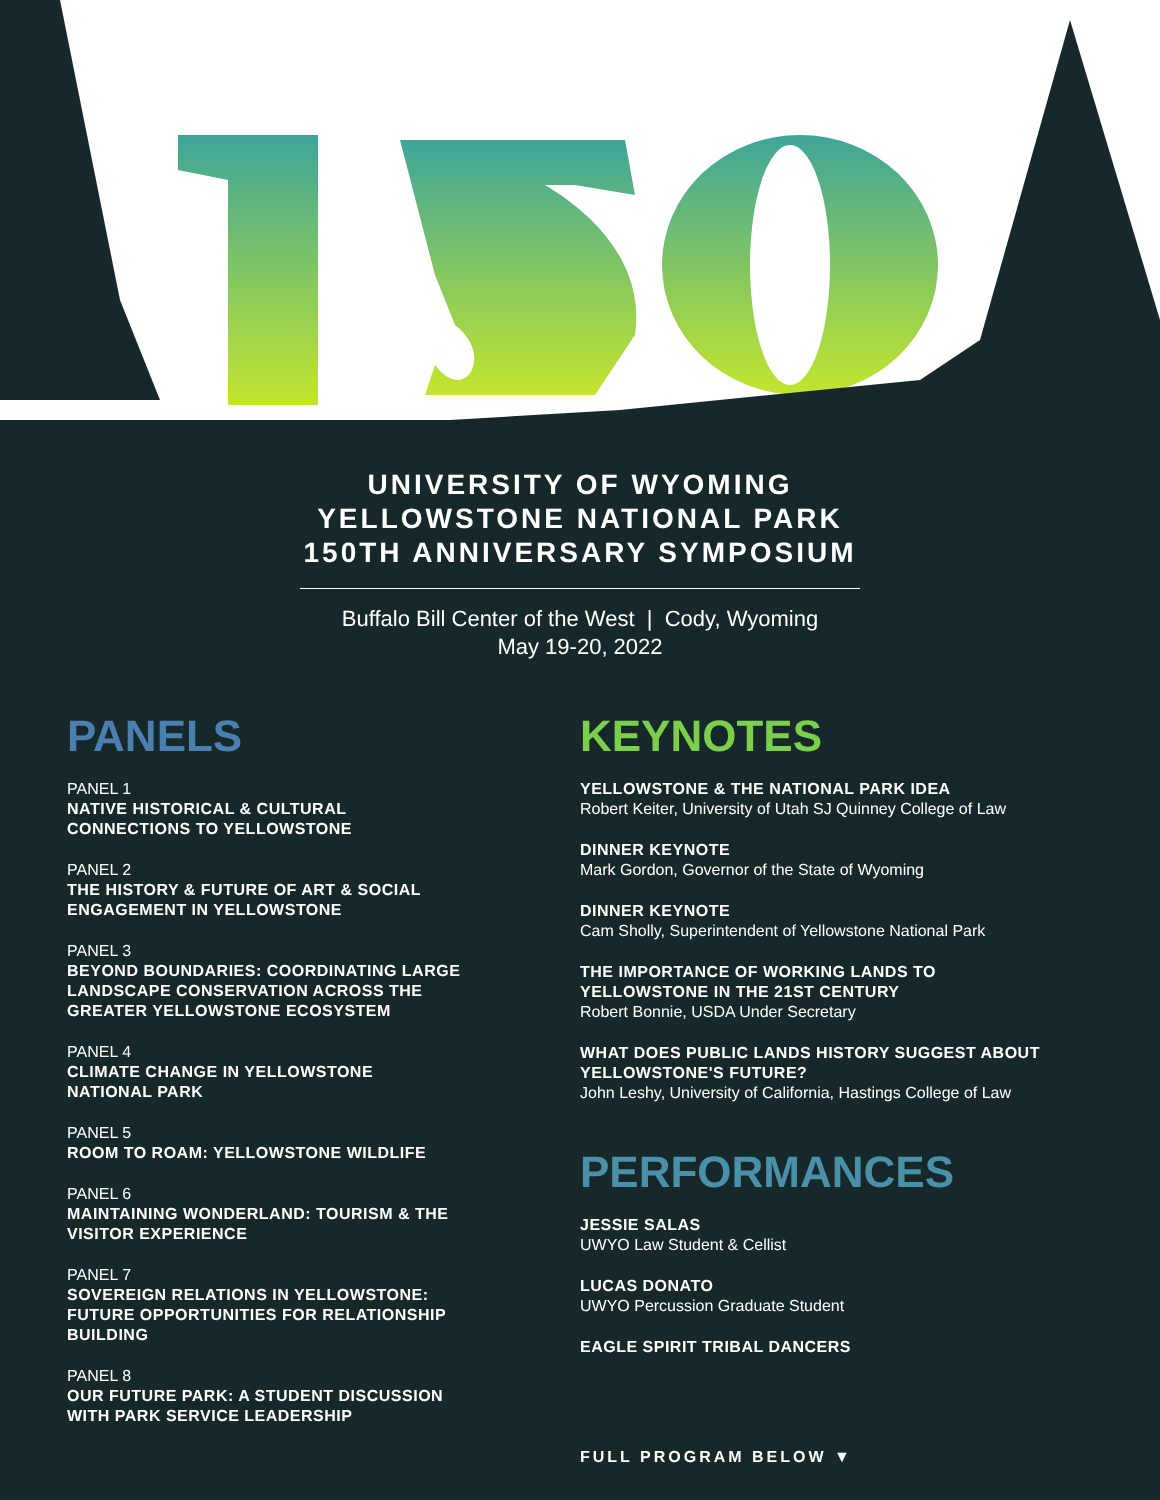UNIVERSITY OF WYOMING
YELLOWSTONE NATIONAL PARK
150TH ANNIVERSARY SYMPOSIUM
Buffalo Bill Center of the West | Cody, Wyoming
May 19-20, 2022
PANELS
PANEL 1
NATIVE HISTORICAL & CULTURAL
CONNECTIONS TO YELLOWSTONE
PANEL 2
THE HISTORY & FUTURE OF ART & SOCIAL
ENGAGEMENT IN YELLOWSTONE
PANEL 3
BEYOND BOUNDARIES: COORDINATING LARGE
LANDSCAPE CONSERVATION ACROSS THE
GREATER YELLOWSTONE ECOSYSTEM
PANEL 4
CLIMATE CHANGE IN YELLOWSTONE
NATIONAL PARK
PANEL 5
ROOM TO ROAM: YELLOWSTONE WILDLIFE
PANEL 6
MAINTAINING WONDERLAND: TOURISM & THE
VISITOR EXPERIENCE
PANEL 7
SOVEREIGN RELATIONS IN YELLOWSTONE:
FUTURE OPPORTUNITIES FOR RELATIONSHIP
BUILDING
PANEL 8
OUR FUTURE PARK: A STUDENT DISCUSSION
WITH PARK SERVICE LEADERSHIP
KEYNOTES
YELLOWSTONE & THE NATIONAL PARK IDEA
Robert Keiter, University of Utah SJ Quinney College of Law
DINNER KEYNOTE
Mark Gordon, Governor of the State of Wyoming
DINNER KEYNOTE
Cam Sholly, Superintendent of Yellowstone National Park
THE IMPORTANCE OF WORKING LANDS TO
YELLOWSTONE IN THE 21ST CENTURY
Robert Bonnie, USDA Under Secretary
WHAT DOES PUBLIC LANDS HISTORY SUGGEST ABOUT
YELLOWSTONE'S FUTURE?
John Leshy, University of California, Hastings College of Law
PERFORMANCES
JESSIE SALAS
UWYO Law Student & Cellist
LUCAS DONATO
UWYO Percussion Graduate Student
EAGLE SPIRIT TRIBAL DANCERS
FULL PROGRAM BELOW ▼